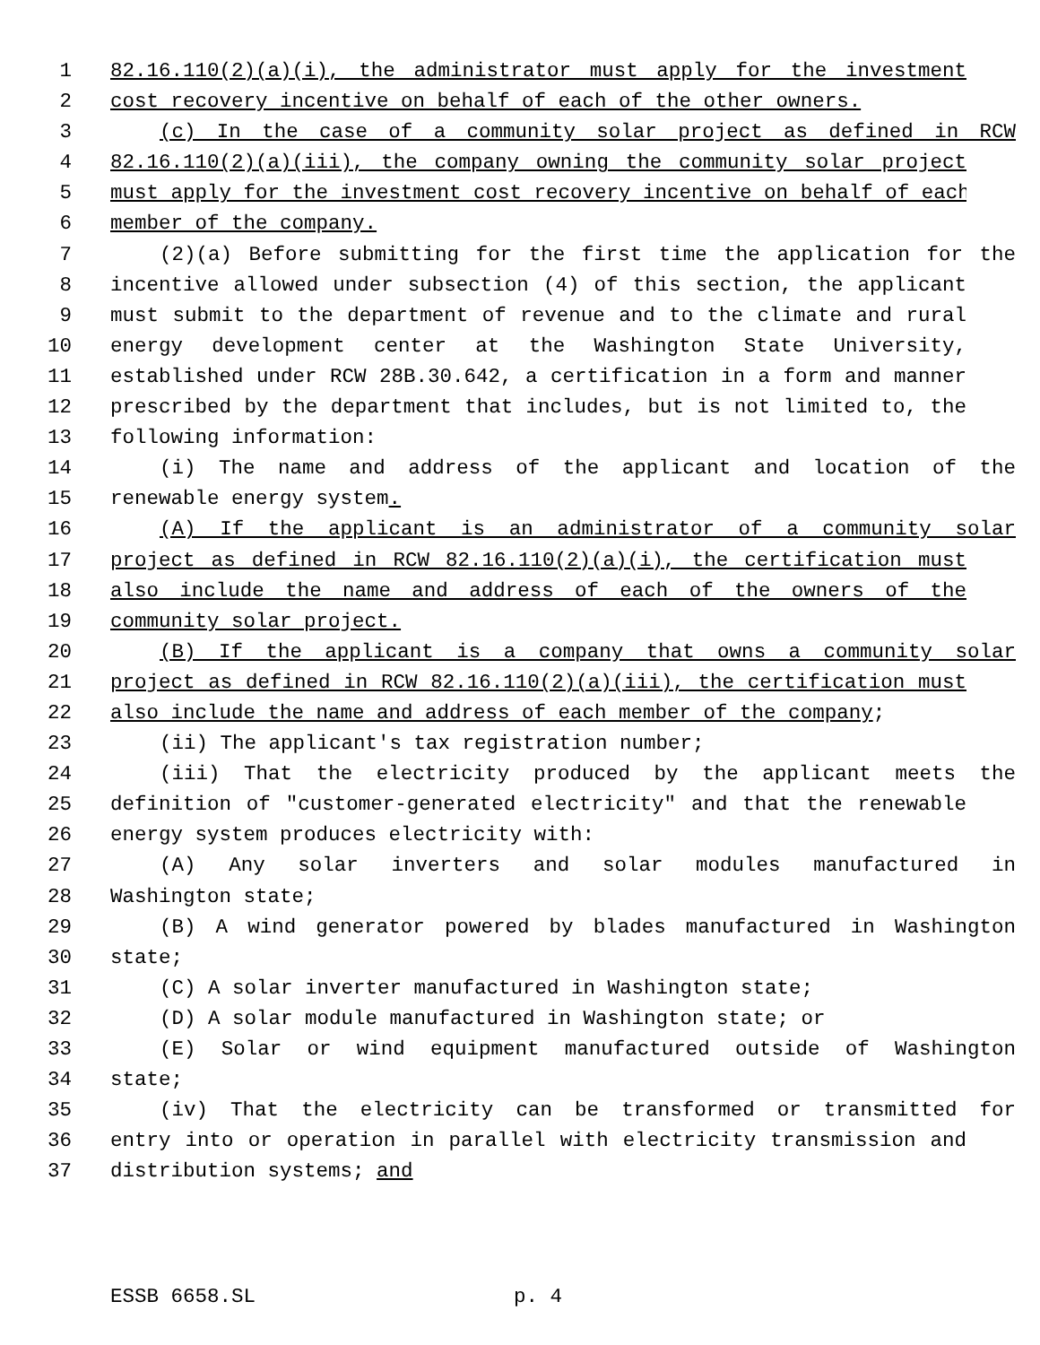1 82.16.110(2)(a)(i), the administrator must apply for the investment
2 cost recovery incentive on behalf of each of the other owners.
3 (c) In the case of a community solar project as defined in RCW
4 82.16.110(2)(a)(iii), the company owning the community solar project
5 must apply for the investment cost recovery incentive on behalf of each
6 member of the company.
7 (2)(a) Before submitting for the first time the application for the
8 incentive allowed under subsection (4) of this section, the applicant
9 must submit to the department of revenue and to the climate and rural
10 energy development center at the Washington State University,
11 established under RCW 28B.30.642, a certification in a form and manner
12 prescribed by the department that includes, but is not limited to, the
13 following information:
14 (i) The name and address of the applicant and location of the
15 renewable energy system.
16 (A) If the applicant is an administrator of a community solar
17 project as defined in RCW 82.16.110(2)(a)(i), the certification must
18 also include the name and address of each of the owners of the
19 community solar project.
20 (B) If the applicant is a company that owns a community solar
21 project as defined in RCW 82.16.110(2)(a)(iii), the certification must
22 also include the name and address of each member of the company;
23 (ii) The applicant's tax registration number;
24 (iii) That the electricity produced by the applicant meets the
25 definition of "customer-generated electricity" and that the renewable
26 energy system produces electricity with:
27 (A) Any solar inverters and solar modules manufactured in
28 Washington state;
29 (B) A wind generator powered by blades manufactured in Washington
30 state;
31 (C) A solar inverter manufactured in Washington state;
32 (D) A solar module manufactured in Washington state; or
33 (E) Solar or wind equipment manufactured outside of Washington
34 state;
35 (iv) That the electricity can be transformed or transmitted for
36 entry into or operation in parallel with electricity transmission and
37 distribution systems; and
ESSB 6658.SL p. 4